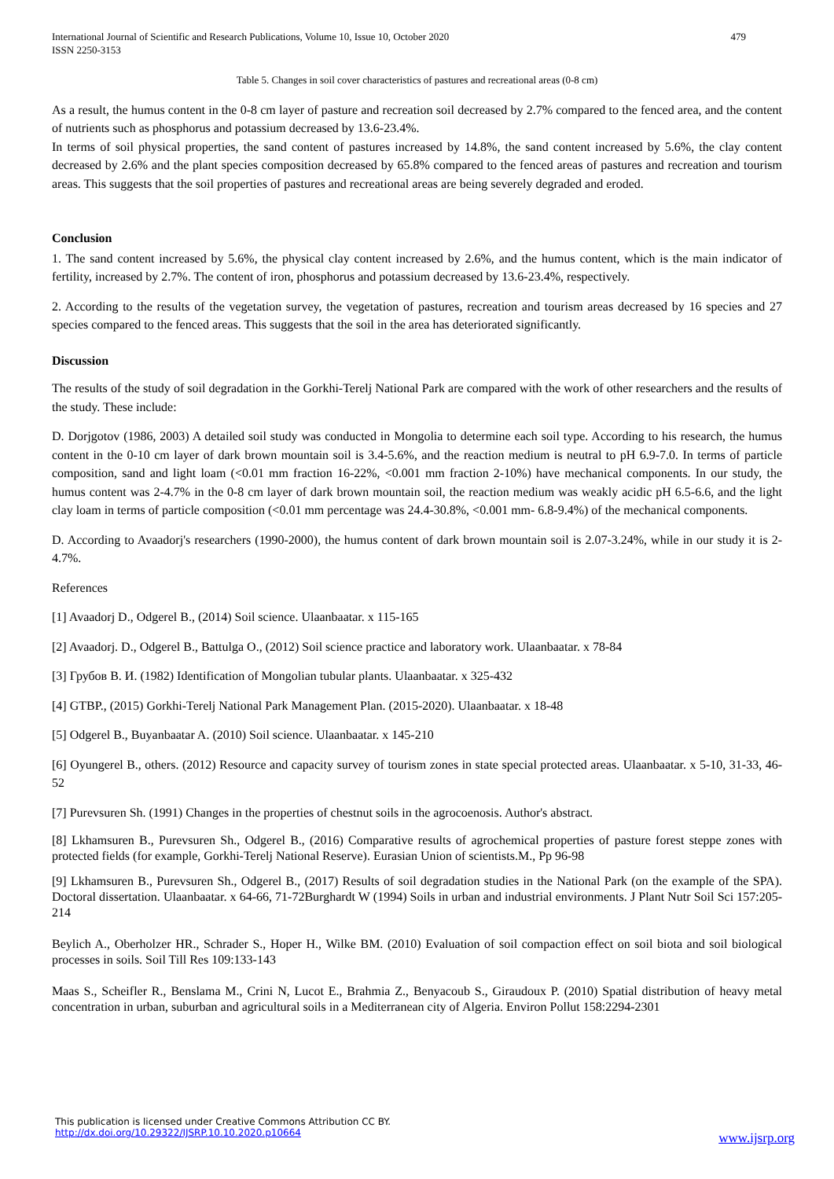International Journal of Scientific and Research Publications, Volume 10, Issue 10, October 2020
ISSN 2250-3153 479
Table 5. Changes in soil cover characteristics of pastures and recreational areas (0-8 cm)
As a result, the humus content in the 0-8 cm layer of pasture and recreation soil decreased by 2.7% compared to the fenced area, and the content of nutrients such as phosphorus and potassium decreased by 13.6-23.4%.
In terms of soil physical properties, the sand content of pastures increased by 14.8%, the sand content increased by 5.6%, the clay content decreased by 2.6% and the plant species composition decreased by 65.8% compared to the fenced areas of pastures and recreation and tourism areas. This suggests that the soil properties of pastures and recreational areas are being severely degraded and eroded.
Conclusion
1. The sand content increased by 5.6%, the physical clay content increased by 2.6%, and the humus content, which is the main indicator of fertility, increased by 2.7%. The content of iron, phosphorus and potassium decreased by 13.6-23.4%, respectively.
2. According to the results of the vegetation survey, the vegetation of pastures, recreation and tourism areas decreased by 16 species and 27 species compared to the fenced areas. This suggests that the soil in the area has deteriorated significantly.
Discussion
The results of the study of soil degradation in the Gorkhi-Terelj National Park are compared with the work of other researchers and the results of the study. These include:
D. Dorjgotov (1986, 2003) A detailed soil study was conducted in Mongolia to determine each soil type. According to his research, the humus content in the 0-10 cm layer of dark brown mountain soil is 3.4-5.6%, and the reaction medium is neutral to pH 6.9-7.0. In terms of particle composition, sand and light loam (<0.01 mm fraction 16-22%, <0.001 mm fraction 2-10%) have mechanical components. In our study, the humus content was 2-4.7% in the 0-8 cm layer of dark brown mountain soil, the reaction medium was weakly acidic pH 6.5-6.6, and the light clay loam in terms of particle composition (<0.01 mm percentage was 24.4-30.8%, <0.001 mm- 6.8-9.4%) of the mechanical components.
D. According to Avaadorj's researchers (1990-2000), the humus content of dark brown mountain soil is 2.07-3.24%, while in our study it is 2-4.7%.
References
[1] Avaadorj D., Odgerel B., (2014) Soil science. Ulaanbaatar. x 115-165
[2] Avaadorj. D., Odgerel B., Battulga O., (2012) Soil science practice and laboratory work. Ulaanbaatar. x 78-84
[3] Грубов В. И. (1982) Identification of Mongolian tubular plants. Ulaanbaatar. x 325-432
[4] GTBP., (2015) Gorkhi-Terelj National Park Management Plan. (2015-2020). Ulaanbaatar. x 18-48
[5] Odgerel B., Buyanbaatar A. (2010) Soil science. Ulaanbaatar. x 145-210
[6] Oyungerel B., others. (2012) Resource and capacity survey of tourism zones in state special protected areas. Ulaanbaatar. x 5-10, 31-33, 46-52
[7] Purevsuren Sh. (1991) Changes in the properties of chestnut soils in the agrocoenosis. Author's abstract.
[8] Lkhamsuren B., Purevsuren Sh., Odgerel B., (2016) Comparative results of agrochemical properties of pasture forest steppe zones with protected fields (for example, Gorkhi-Terelj National Reserve). Eurasian Union of scientists.M., Pp 96-98
[9] Lkhamsuren B., Purevsuren Sh., Odgerel B., (2017) Results of soil degradation studies in the National Park (on the example of the SPA). Doctoral dissertation. Ulaanbaatar. x 64-66, 71-72Burghardt W (1994) Soils in urban and industrial environments. J Plant Nutr Soil Sci 157:205-214
Beylich A., Oberholzer HR., Schrader S., Hoper H., Wilke BM. (2010) Evaluation of soil compaction effect on soil biota and soil biological processes in soils. Soil Till Res 109:133-143
Maas S., Scheifler R., Benslama M., Crini N, Lucot E., Brahmia Z., Benyacoub S., Giraudoux P. (2010) Spatial distribution of heavy metal concentration in urban, suburban and agricultural soils in a Mediterranean city of Algeria. Environ Pollut 158:2294-2301
This publication is licensed under Creative Commons Attribution CC BY.
http://dx.doi.org/10.29322/IJSRP.10.10.2020.p10664
www.ijsrp.org